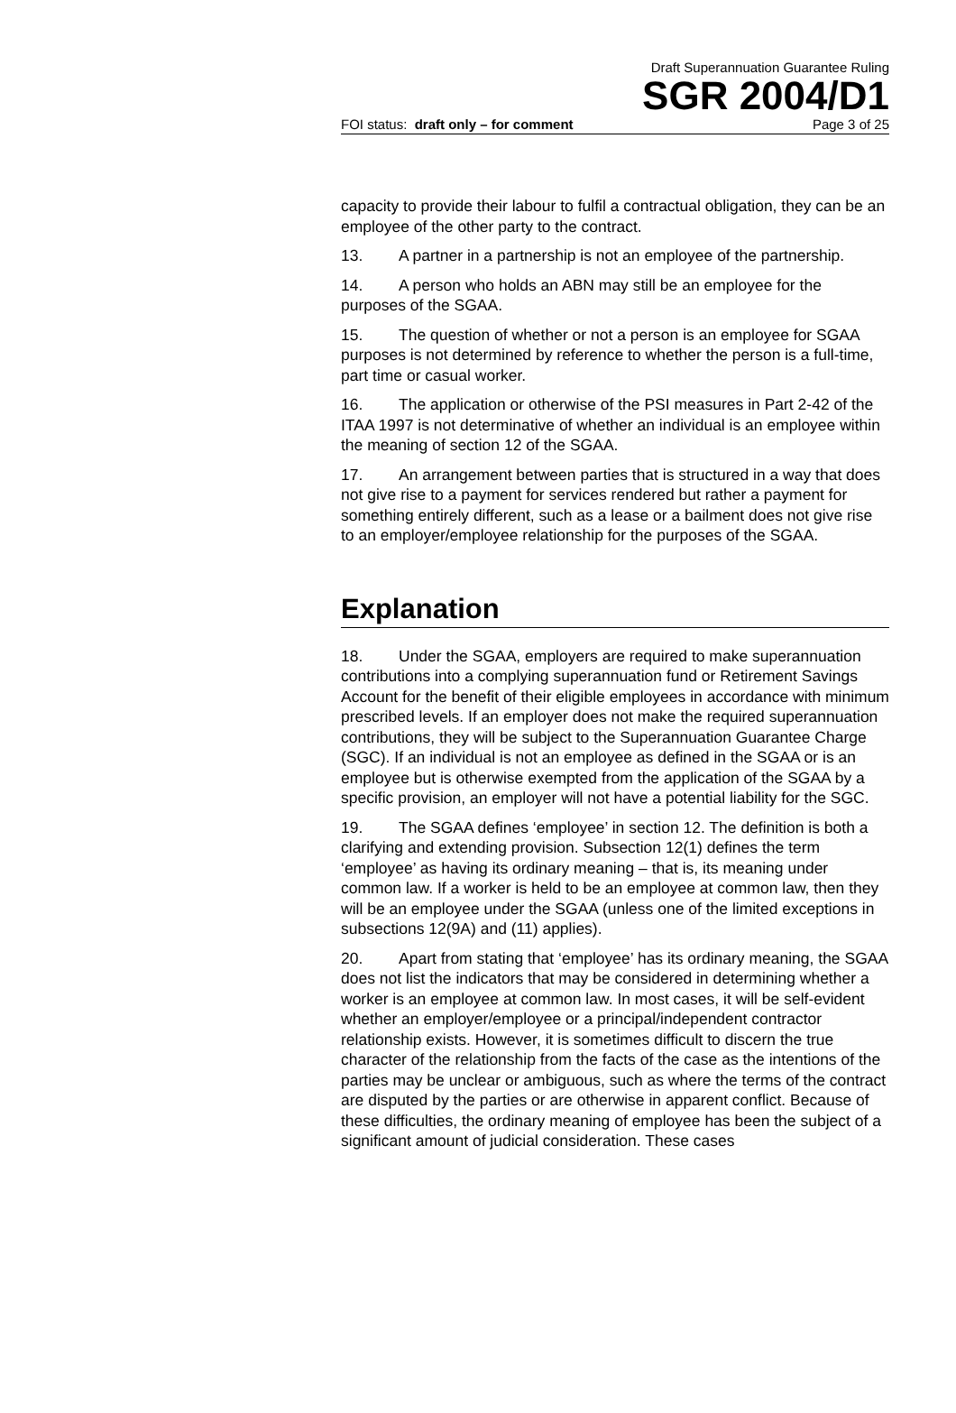Draft Superannuation Guarantee Ruling
SGR 2004/D1
FOI status: draft only – for comment Page 3 of 25
capacity to provide their labour to fulfil a contractual obligation, they can be an employee of the other party to the contract.
13. A partner in a partnership is not an employee of the partnership.
14. A person who holds an ABN may still be an employee for the purposes of the SGAA.
15. The question of whether or not a person is an employee for SGAA purposes is not determined by reference to whether the person is a full-time, part time or casual worker.
16. The application or otherwise of the PSI measures in Part 2-42 of the ITAA 1997 is not determinative of whether an individual is an employee within the meaning of section 12 of the SGAA.
17. An arrangement between parties that is structured in a way that does not give rise to a payment for services rendered but rather a payment for something entirely different, such as a lease or a bailment does not give rise to an employer/employee relationship for the purposes of the SGAA.
Explanation
18. Under the SGAA, employers are required to make superannuation contributions into a complying superannuation fund or Retirement Savings Account for the benefit of their eligible employees in accordance with minimum prescribed levels. If an employer does not make the required superannuation contributions, they will be subject to the Superannuation Guarantee Charge (SGC). If an individual is not an employee as defined in the SGAA or is an employee but is otherwise exempted from the application of the SGAA by a specific provision, an employer will not have a potential liability for the SGC.
19. The SGAA defines ‘employee’ in section 12. The definition is both a clarifying and extending provision. Subsection 12(1) defines the term ‘employee’ as having its ordinary meaning – that is, its meaning under common law. If a worker is held to be an employee at common law, then they will be an employee under the SGAA (unless one of the limited exceptions in subsections 12(9A) and (11) applies).
20. Apart from stating that ‘employee’ has its ordinary meaning, the SGAA does not list the indicators that may be considered in determining whether a worker is an employee at common law. In most cases, it will be self-evident whether an employer/employee or a principal/independent contractor relationship exists. However, it is sometimes difficult to discern the true character of the relationship from the facts of the case as the intentions of the parties may be unclear or ambiguous, such as where the terms of the contract are disputed by the parties or are otherwise in apparent conflict. Because of these difficulties, the ordinary meaning of employee has been the subject of a significant amount of judicial consideration. These cases